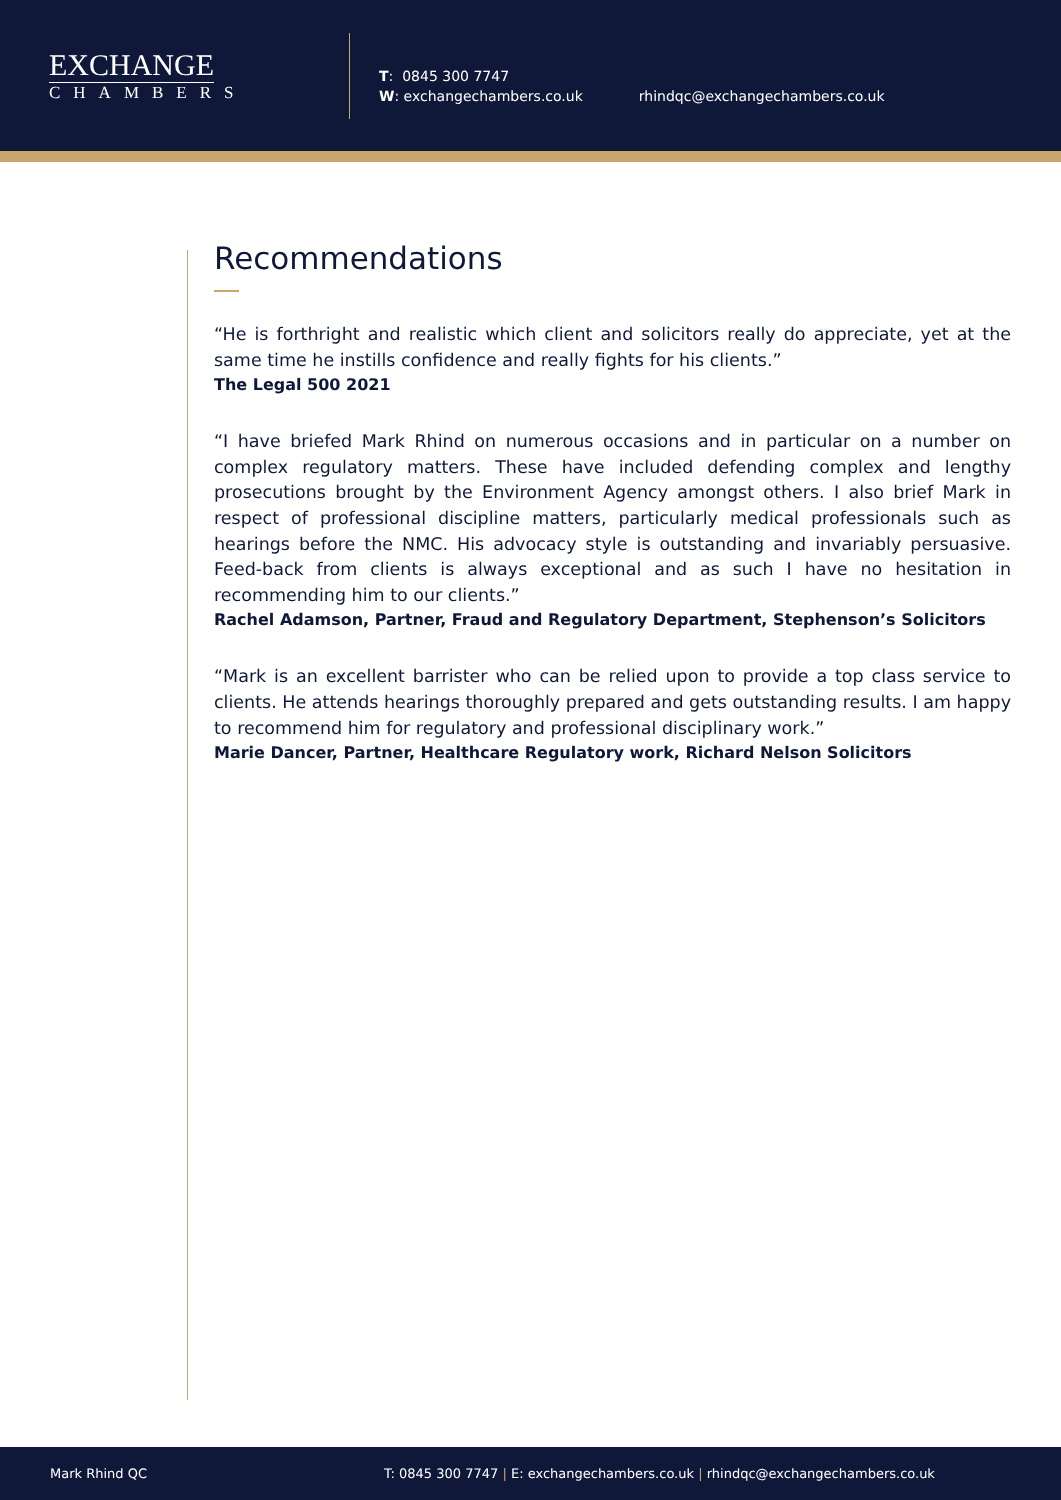EXCHANGE
CHAMBERS
T: 0845 300 7747
W: exchangechambers.co.uk
rhindqc@exchangechambers.co.uk
Recommendations
“He is forthright and realistic which client and solicitors really do appreciate, yet at the same time he instills confidence and really fights for his clients.”
The Legal 500 2021
“I have briefed Mark Rhind on numerous occasions and in particular on a number on complex regulatory matters. These have included defending complex and lengthy prosecutions brought by the Environment Agency amongst others. I also brief Mark in respect of professional discipline matters, particularly medical professionals such as hearings before the NMC. His advocacy style is outstanding and invariably persuasive. Feed-back from clients is always exceptional and as such I have no hesitation in recommending him to our clients.”
Rachel Adamson, Partner, Fraud and Regulatory Department, Stephenson’s Solicitors
“Mark is an excellent barrister who can be relied upon to provide a top class service to clients. He attends hearings thoroughly prepared and gets outstanding results. I am happy to recommend him for regulatory and professional disciplinary work.”
Marie Dancer, Partner, Healthcare Regulatory work, Richard Nelson Solicitors
Mark Rhind QC T: 0845 300 7747 | E: exchangechambers.co.uk | rhindqc@exchangechambers.co.uk